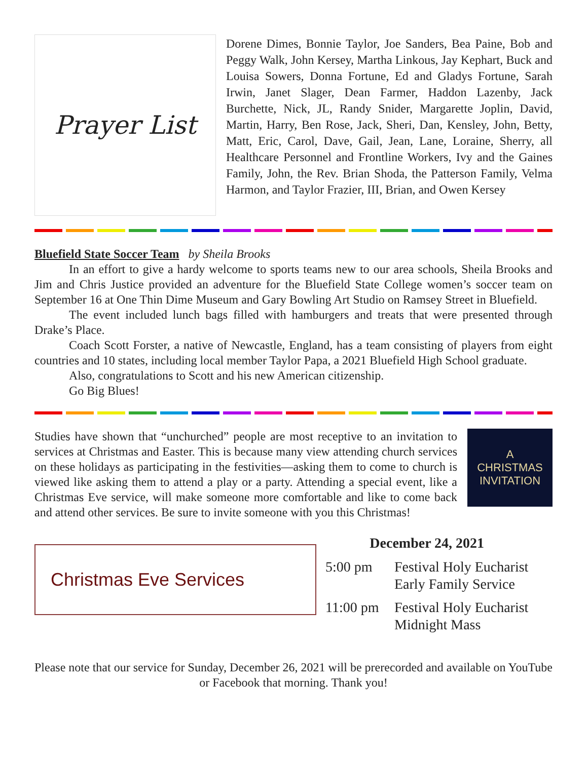Prayer List
Dorene Dimes, Bonnie Taylor, Joe Sanders, Bea Paine, Bob and Peggy Walk, John Kersey, Martha Linkous, Jay Kephart, Buck and Louisa Sowers, Donna Fortune, Ed and Gladys Fortune, Sarah Irwin, Janet Slager, Dean Farmer, Haddon Lazenby, Jack Burchette, Nick, JL, Randy Snider, Margarette Joplin, David, Martin, Harry, Ben Rose, Jack, Sheri, Dan, Kensley, John, Betty, Matt, Eric, Carol, Dave, Gail, Jean, Lane, Loraine, Sherry, all Healthcare Personnel and Frontline Workers, Ivy and the Gaines Family, John, the Rev. Brian Shoda, the Patterson Family, Velma Harmon, and Taylor Frazier, III, Brian, and Owen Kersey
Bluefield State Soccer Team by Sheila Brooks
In an effort to give a hardy welcome to sports teams new to our area schools, Sheila Brooks and Jim and Chris Justice provided an adventure for the Bluefield State College women’s soccer team on September 16 at One Thin Dime Museum and Gary Bowling Art Studio on Ramsey Street in Bluefield.
The event included lunch bags filled with hamburgers and treats that were presented through Drake’s Place.
Coach Scott Forster, a native of Newcastle, England, has a team consisting of players from eight countries and 10 states, including local member Taylor Papa, a 2021 Bluefield High School graduate.
Also, congratulations to Scott and his new American citizenship.
Go Big Blues!
Studies have shown that “unchurched” people are most receptive to an invitation to services at Christmas and Easter. This is because many view attending church services on these holidays as participating in the festivities—asking them to come to church is viewed like asking them to attend a play or a party. Attending a special event, like a Christmas Eve service, will make someone more comfortable and like to come back and attend other services. Be sure to invite someone with you this Christmas!
A
CHRISTMAS
INVITATION
Christmas Eve Services
December 24, 2021
| 5:00 pm | Festival Holy Eucharist Early Family Service |
| 11:00 pm | Festival Holy Eucharist Midnight Mass |
Please note that our service for Sunday, December 26, 2021 will be prerecorded and available on YouTube or Facebook that morning. Thank you!